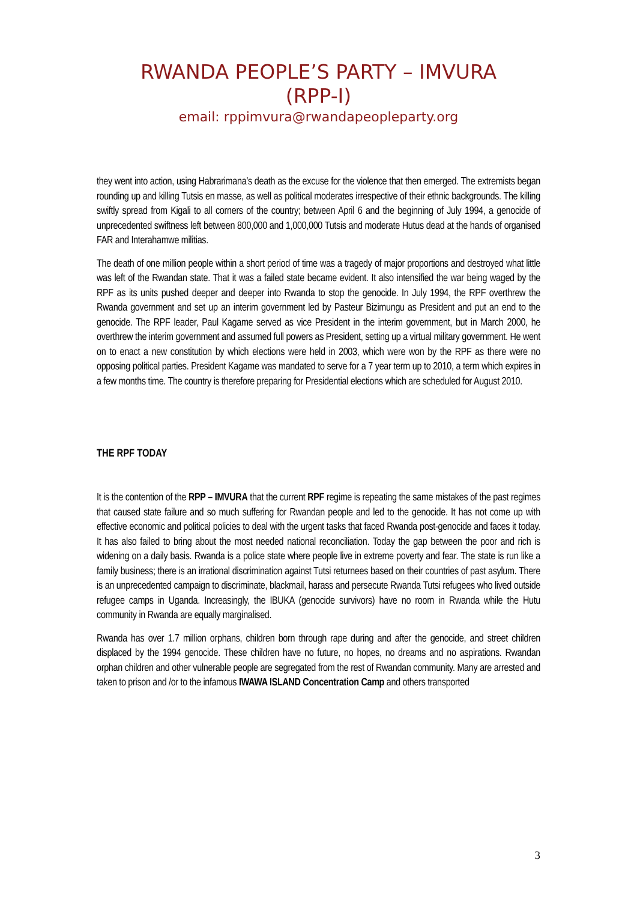RWANDA PEOPLE’S PARTY – IMVURA
(RPP-I)
email: rppimvura@rwandapeopleparty.org
they went into action, using Habrarimana’s death as the excuse for the violence that then emerged. The extremists began rounding up and killing Tutsis en masse, as well as political moderates irrespective of their ethnic backgrounds. The killing swiftly spread from Kigali to all corners of the country; between April 6 and the beginning of July 1994, a genocide of unprecedented swiftness left between 800,000 and 1,000,000 Tutsis and moderate Hutus dead at the hands of organised FAR and Interahamwe militias.
The death of one million people within a short period of time was a tragedy of major proportions and destroyed what little was left of the Rwandan state. That it was a failed state became evident. It also intensified the war being waged by the RPF as its units pushed deeper and deeper into Rwanda to stop the genocide. In July 1994, the RPF overthrew the Rwanda government and set up an interim government led by Pasteur Bizimungu as President and put an end to the genocide. The RPF leader, Paul Kagame served as vice President in the interim government, but in March 2000, he overthrew the interim government and assumed full powers as President, setting up a virtual military government. He went on to enact a new constitution by which elections were held in 2003, which were won by the RPF as there were no opposing political parties. President Kagame was mandated to serve for a 7 year term up to 2010, a term which expires in a few months time. The country is therefore preparing for Presidential elections which are scheduled for August 2010.
THE RPF TODAY
It is the contention of the RPP – IMVURA that the current RPF regime is repeating the same mistakes of the past regimes that caused state failure and so much suffering for Rwandan people and led to the genocide. It has not come up with effective economic and political policies to deal with the urgent tasks that faced Rwanda post-genocide and faces it today. It has also failed to bring about the most needed national reconciliation. Today the gap between the poor and rich is widening on a daily basis. Rwanda is a police state where people live in extreme poverty and fear. The state is run like a family business; there is an irrational discrimination against Tutsi returnees based on their countries of past asylum. There is an unprecedented campaign to discriminate, blackmail, harass and persecute Rwanda Tutsi refugees who lived outside refugee camps in Uganda. Increasingly, the IBUKA (genocide survivors) have no room in Rwanda while the Hutu community in Rwanda are equally marginalised.
Rwanda has over 1.7 million orphans, children born through rape during and after the genocide, and street children displaced by the 1994 genocide. These children have no future, no hopes, no dreams and no aspirations. Rwandan orphan children and other vulnerable people are segregated from the rest of Rwandan community. Many are arrested and taken to prison and /or to the infamous IWAWA ISLAND Concentration Camp and others transported
3